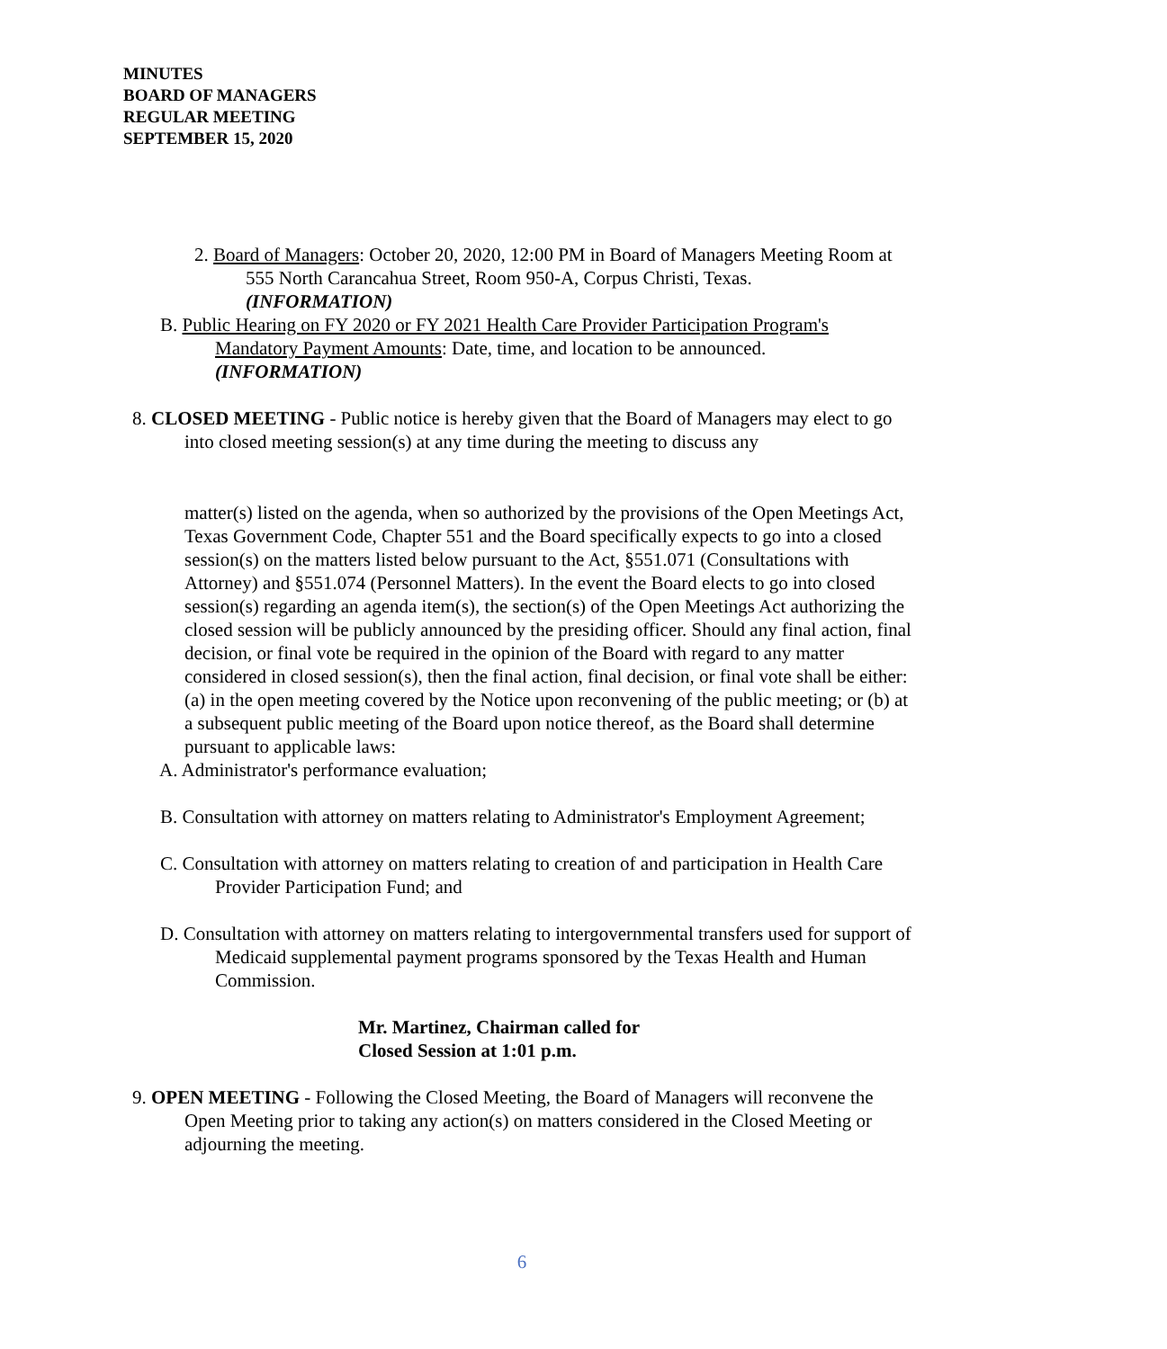MINUTES
BOARD OF MANAGERS
REGULAR MEETING
SEPTEMBER 15, 2020
2. Board of Managers: October 20, 2020, 12:00 PM in Board of Managers Meeting Room at 555 North Carancahua Street, Room 950-A, Corpus Christi, Texas.
(INFORMATION)
B. Public Hearing on FY 2020 or FY 2021 Health Care Provider Participation Program's Mandatory Payment Amounts: Date, time, and location to be announced.
(INFORMATION)
8. CLOSED MEETING - Public notice is hereby given that the Board of Managers may elect to go into closed meeting session(s) at any time during the meeting to discuss any
matter(s) listed on the agenda, when so authorized by the provisions of the Open Meetings Act, Texas Government Code, Chapter 551 and the Board specifically expects to go into a closed session(s) on the matters listed below pursuant to the Act, §551.071 (Consultations with Attorney) and §551.074 (Personnel Matters). In the event the Board elects to go into closed session(s) regarding an agenda item(s), the section(s) of the Open Meetings Act authorizing the closed session will be publicly announced by the presiding officer. Should any final action, final decision, or final vote be required in the opinion of the Board with regard to any matter considered in closed session(s), then the final action, final decision, or final vote shall be either: (a) in the open meeting covered by the Notice upon reconvening of the public meeting; or (b) at a subsequent public meeting of the Board upon notice thereof, as the Board shall determine pursuant to applicable laws:
A. Administrator's performance evaluation;
B. Consultation with attorney on matters relating to Administrator's Employment Agreement;
C. Consultation with attorney on matters relating to creation of and participation in Health Care Provider Participation Fund; and
D. Consultation with attorney on matters relating to intergovernmental transfers used for support of Medicaid supplemental payment programs sponsored by the Texas Health and Human Commission.
Mr. Martinez, Chairman called for
Closed Session at 1:01 p.m.
9. OPEN MEETING - Following the Closed Meeting, the Board of Managers will reconvene the Open Meeting prior to taking any action(s) on matters considered in the Closed Meeting or adjourning the meeting.
6